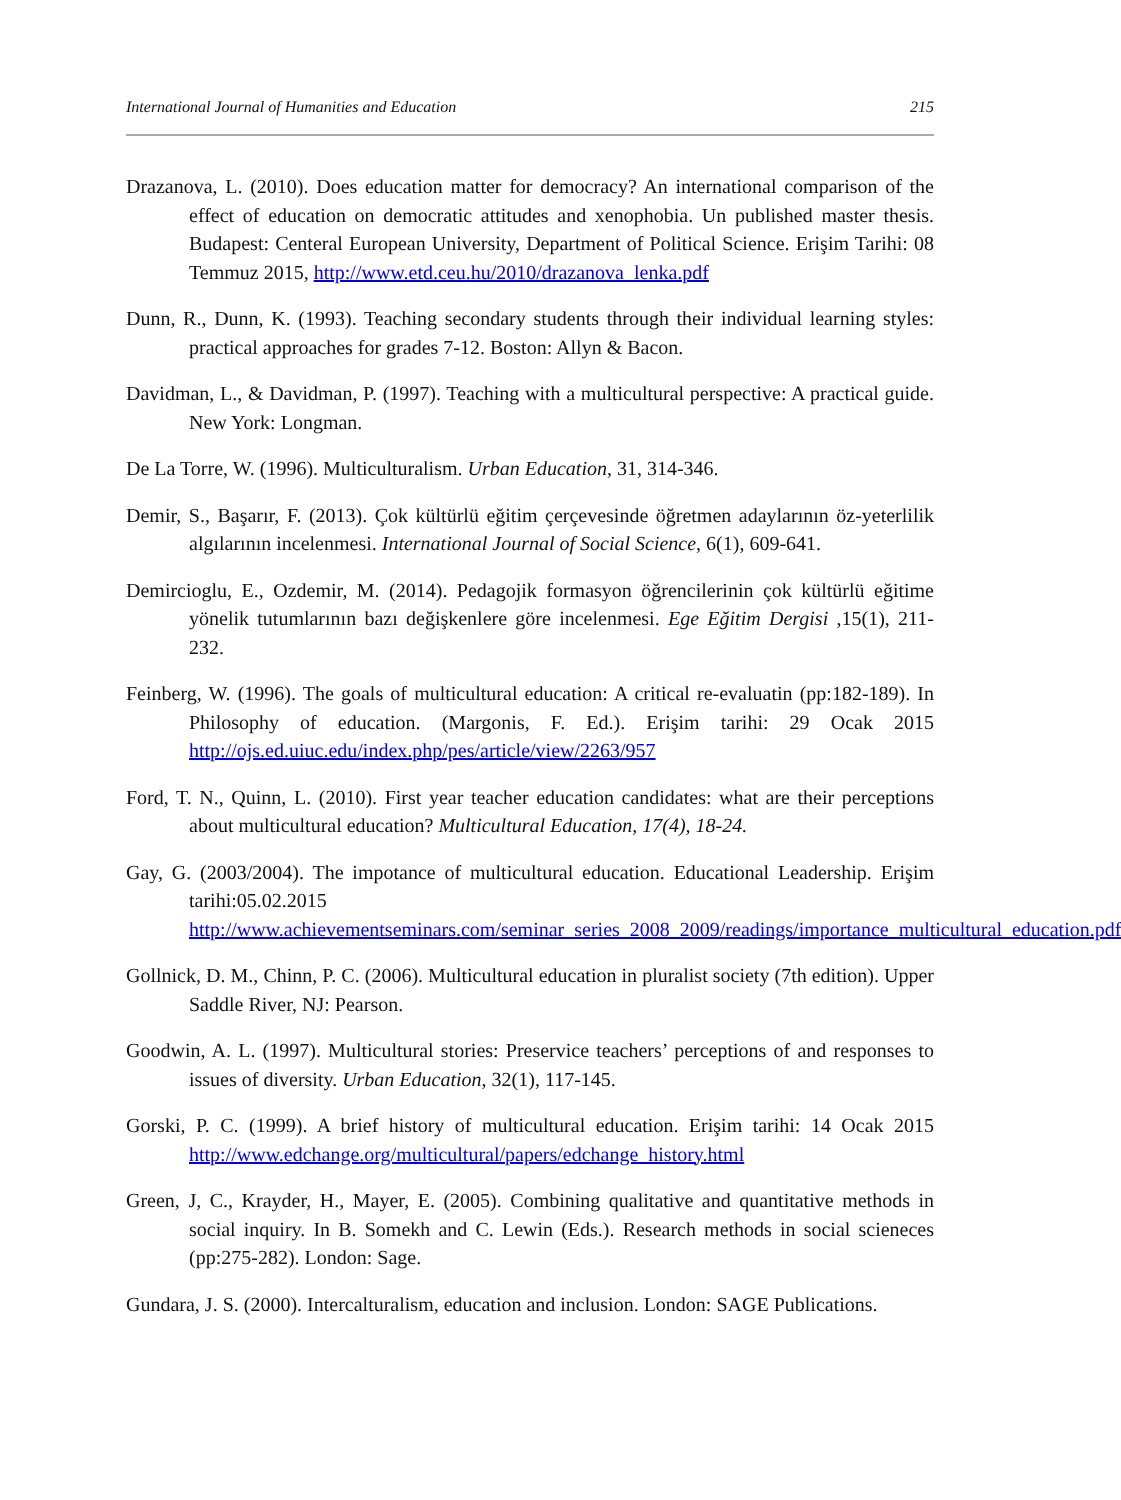International Journal of Humanities and Education 215
Drazanova, L. (2010). Does education matter for democracy? An international comparison of the effect of education on democratic attitudes and xenophobia. Un published master thesis. Budapest: Centeral European University, Department of Political Science. Erişim Tarihi: 08 Temmuz 2015, http://www.etd.ceu.hu/2010/drazanova_lenka.pdf
Dunn, R., Dunn, K. (1993). Teaching secondary students through their individual learning styles: practical approaches for grades 7-12. Boston: Allyn & Bacon.
Davidman, L., & Davidman, P. (1997). Teaching with a multicultural perspective: A practical guide. New York: Longman.
De La Torre, W. (1996). Multiculturalism. Urban Education, 31, 314-346.
Demir, S., Başarır, F. (2013). Çok kültürlü eğitim çerçevesinde öğretmen adaylarının öz-yeterlilik algılarının incelenmesi. International Journal of Social Science, 6(1), 609-641.
Demircioglu, E., Ozdemir, M. (2014). Pedagojik formasyon öğrencilerinin çok kültürlü eğitime yönelik tutumlarının bazı değişkenlere göre incelenmesi. Ege Eğitim Dergisi ,15(1), 211-232.
Feinberg, W. (1996). The goals of multicultural education: A critical re-evaluatin (pp:182-189). In Philosophy of education. (Margonis, F. Ed.). Erişim tarihi: 29 Ocak 2015 http://ojs.ed.uiuc.edu/index.php/pes/article/view/2263/957
Ford, T. N., Quinn, L. (2010). First year teacher education candidates: what are their perceptions about multicultural education? Multicultural Education, 17(4), 18-24.
Gay, G. (2003/2004). The impotance of multicultural education. Educational Leadership. Erişim tarihi:05.02.2015 http://www.achievementseminars.com/seminar_series_2008_2009/readings/importance_multicultural_education.pdf
Gollnick, D. M., Chinn, P. C. (2006). Multicultural education in pluralist society (7th edition). Upper Saddle River, NJ: Pearson.
Goodwin, A. L. (1997). Multicultural stories: Preservice teachers’ perceptions of and responses to issues of diversity. Urban Education, 32(1), 117-145.
Gorski, P. C. (1999). A brief history of multicultural education. Erişim tarihi: 14 Ocak 2015 http://www.edchange.org/multicultural/papers/edchange_history.html
Green, J, C., Krayder, H., Mayer, E. (2005). Combining qualitative and quantitative methods in social inquiry. In B. Somekh and C. Lewin (Eds.). Research methods in social scieneces (pp:275-282). London: Sage.
Gundara, J. S. (2000). Intercalturalism, education and inclusion. London: SAGE Publications.